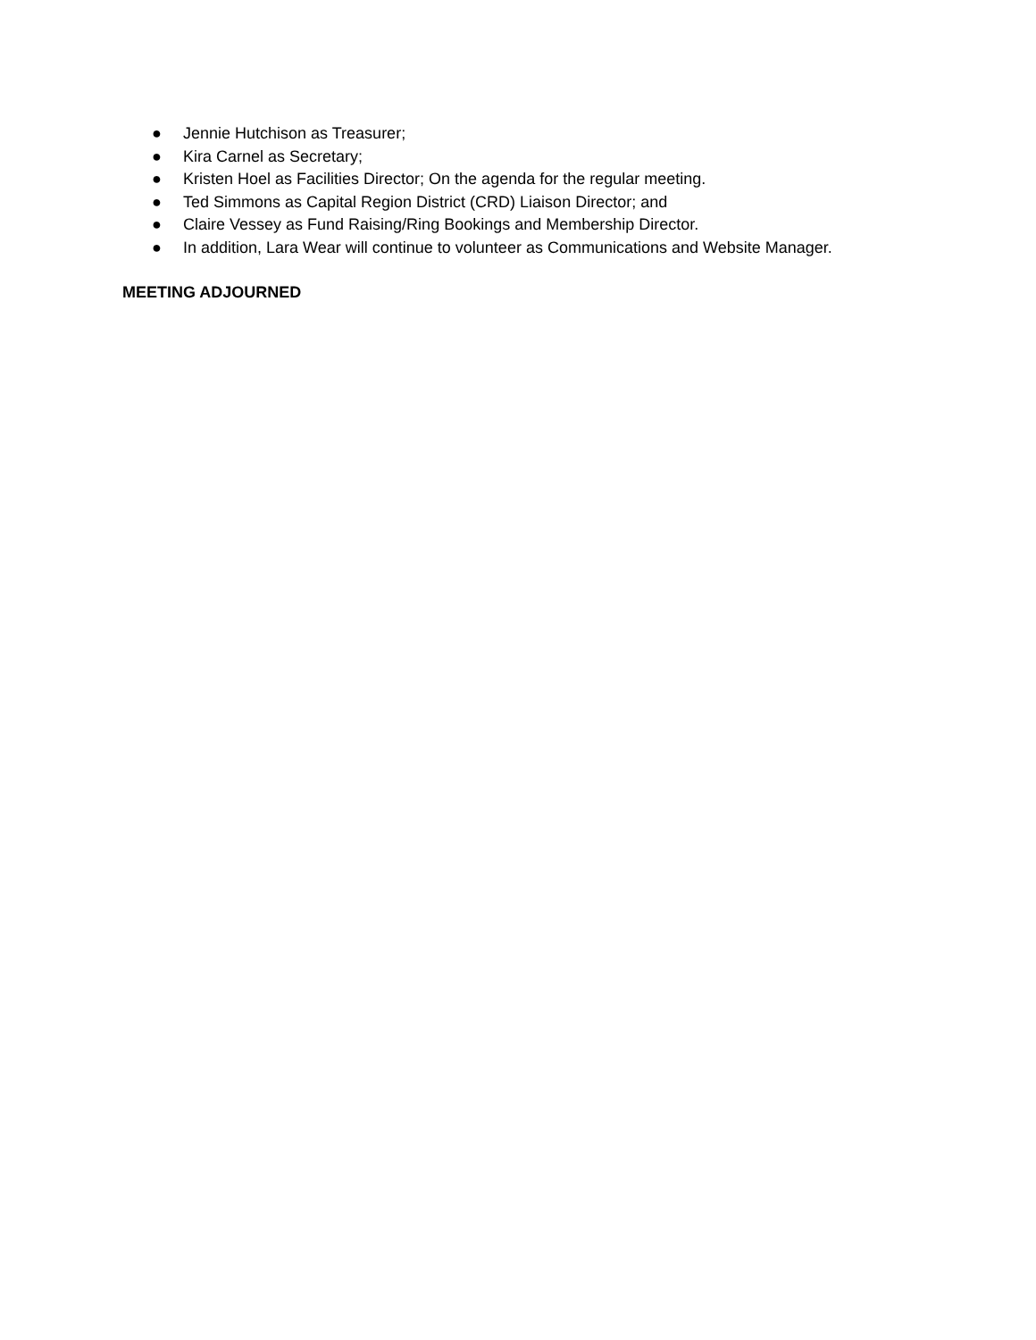● Jennie Hutchison as Treasurer;
● Kira Carnel as Secretary;
● Kristen Hoel as Facilities Director; On the agenda for the regular meeting.
● Ted Simmons as Capital Region District (CRD) Liaison Director; and
● Claire Vessey as Fund Raising/Ring Bookings and Membership Director.
● In addition, Lara Wear will continue to volunteer as Communications and Website Manager.
MEETING ADJOURNED